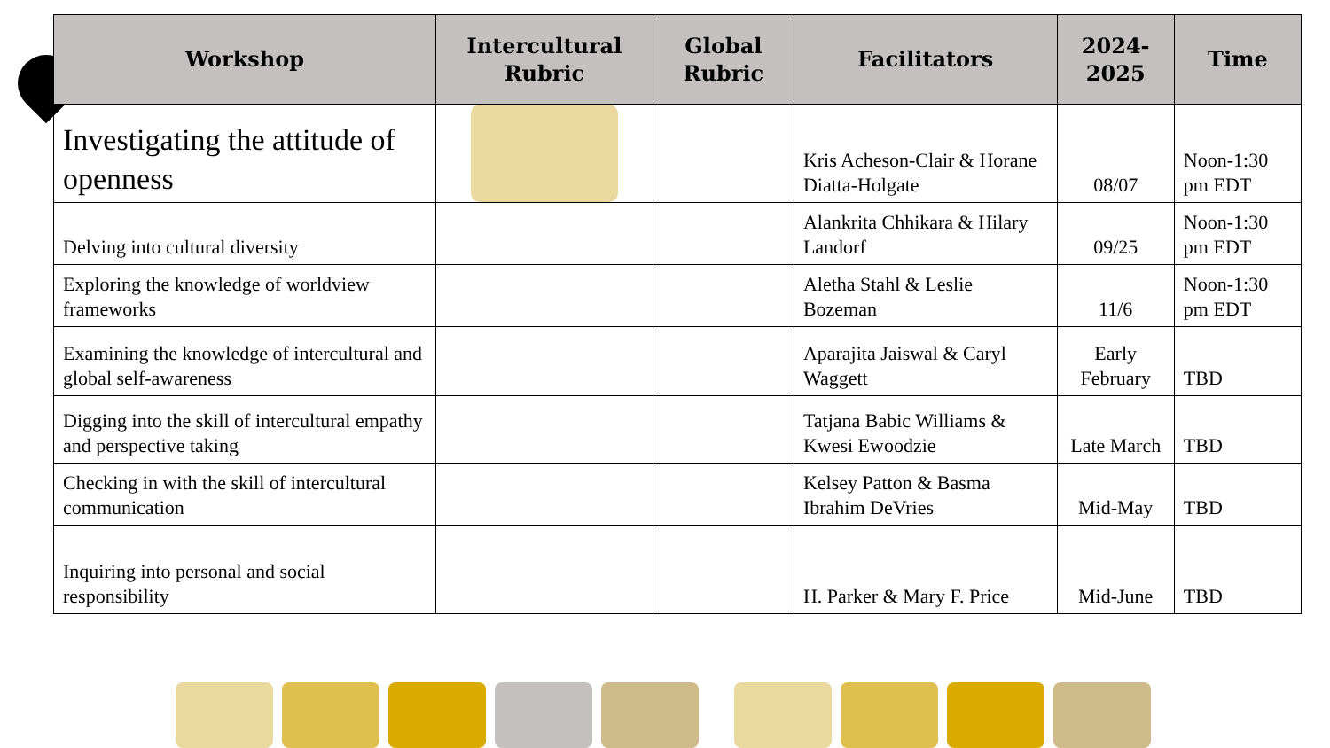| Workshop | Intercultural Rubric | Global Rubric | Facilitators | 2024-2025 | Time |
| --- | --- | --- | --- | --- | --- |
| Investigating the attitude of openness | | | Kris Acheson-Clair & Horane Diatta-Holgate | 08/07 | Noon-1:30 pm EDT |
| Delving into cultural diversity | | | Alankrita Chhikara & Hilary Landorf | 09/25 | Noon-1:30 pm EDT |
| Exploring the knowledge of worldview frameworks | | | Aletha Stahl & Leslie Bozeman | 11/6 | Noon-1:30 pm EDT |
| Examining the knowledge of intercultural and global self-awareness | | | Aparajita Jaiswal & Caryl Waggett | Early February | TBD |
| Digging into the skill of intercultural empathy and perspective taking | | | Tatjana Babic Williams & Kwesi Ewoodzie | Late March | TBD |
| Checking in with the skill of intercultural communication | | | Kelsey Patton & Basma Ibrahim DeVries | Mid-May | TBD |
| Inquiring into personal and social responsibility | | | H. Parker & Mary F. Price | Mid-June | TBD |